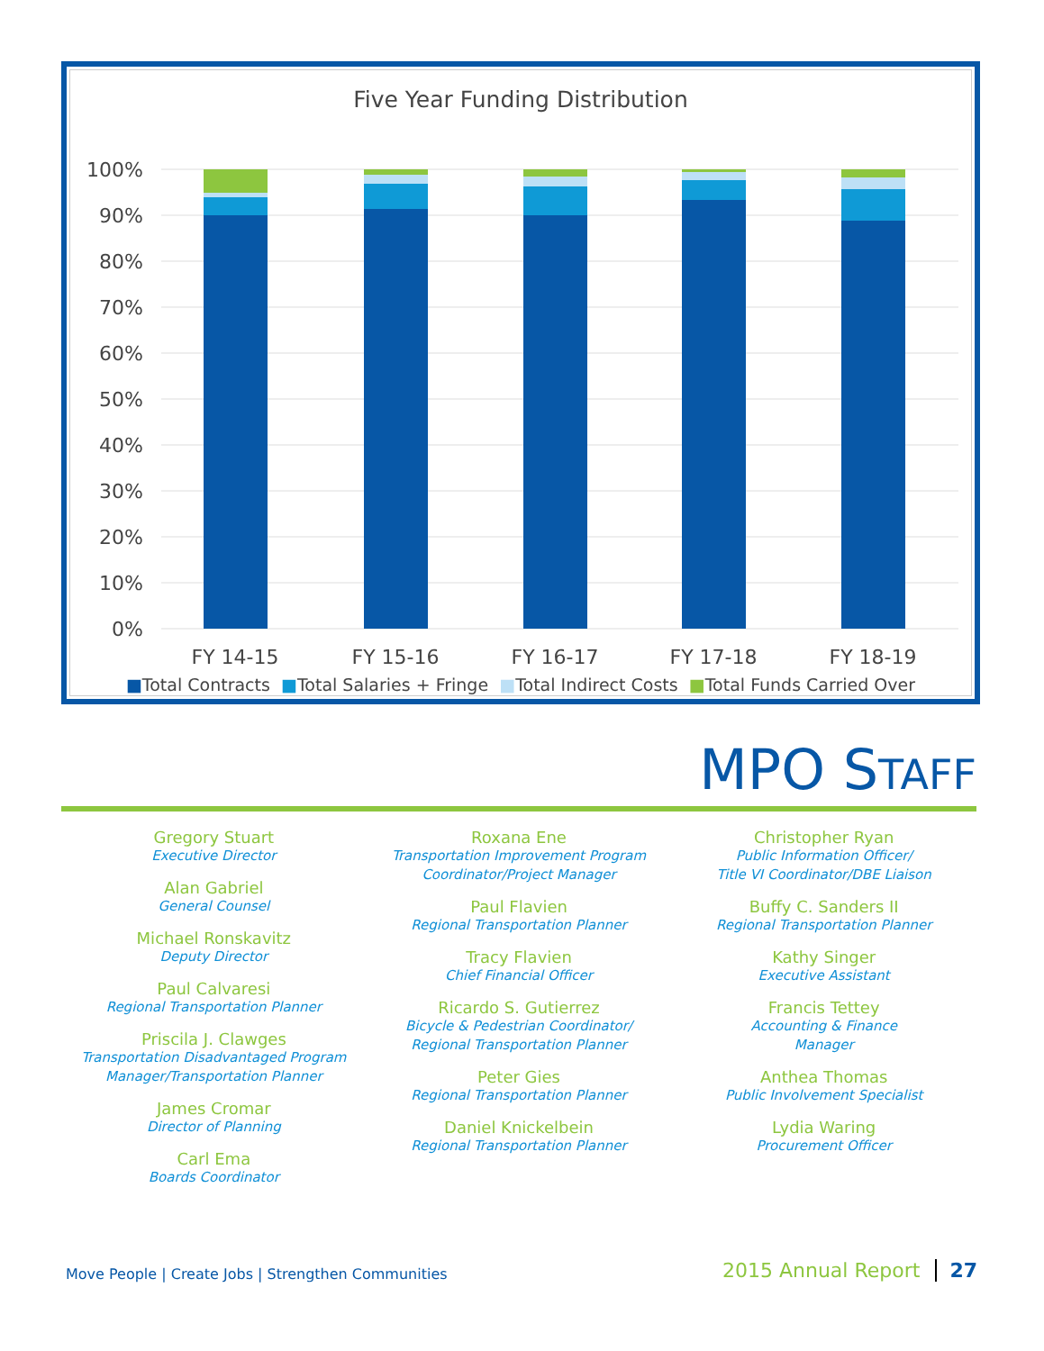Five Year Funding Distribution
100%
90%
80%
70%
60%
50%
40%
30%
20%
10%
0%
FY 14-15
FY 15-16
FY 16-17
FY 17-18
FY 18-19
■Total Contracts ■Total Salaries + Fringe ■Total Indirect Costs ■Total Funds Carried Over
MPO STAFF
Gregory Stuart
Executive Director
Alan Gabriel
General Counsel
Michael Ronskavitz
Deputy Director
Paul Calvaresi
Regional Transportation Planner
Priscila J. Clawges
Transportation Disadvantaged Program
Manager/Transportation Planner
James Cromar
Director of Planning
Carl Ema
Boards Coordinator
Roxana Ene
Transportation Improvement Program
Coordinator/Project Manager
Paul Flavien
Regional Transportation Planner
Tracy Flavien
Chief Financial Officer
Ricardo S. Gutierrez
Bicycle & Pedestrian Coordinator/
Regional Transportation Planner
Peter Gies
Regional Transportation Planner
Daniel Knickelbein
Regional Transportation Planner
Christopher Ryan
Public Information Officer/
Title VI Coordinator/DBE Liaison
Buffy C. Sanders II
Regional Transportation Planner
Kathy Singer
Executive Assistant
Francis Tettey
Accounting & Finance
Manager
Anthea Thomas
Public Involvement Specialist
Lydia Waring
Procurement Officer
Move People | Create Jobs | Strengthen Communities
2015 Annual Report 27